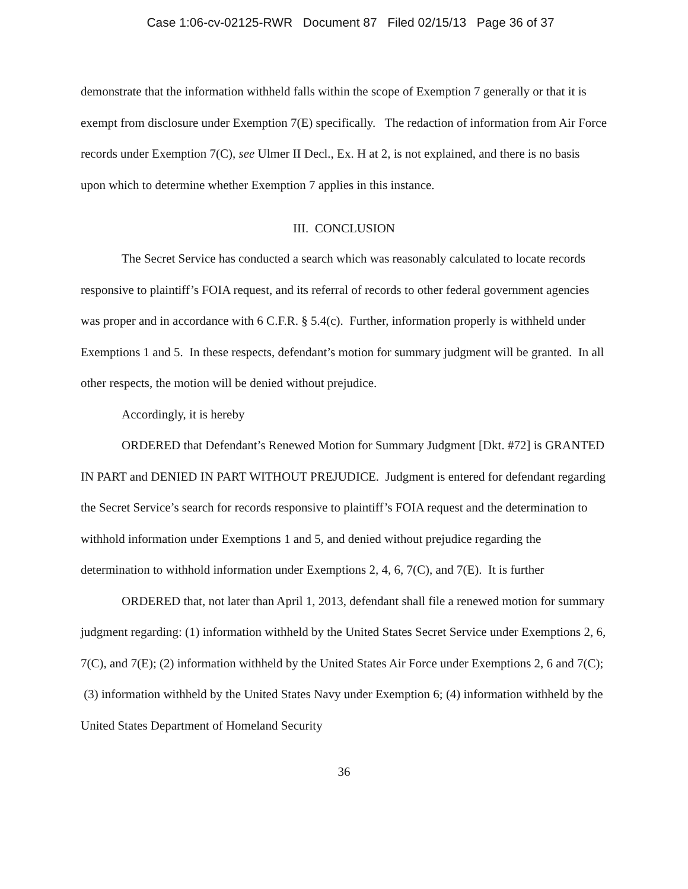Case 1:06-cv-02125-RWR Document 87 Filed 02/15/13 Page 36 of 37
demonstrate that the information withheld falls within the scope of Exemption 7 generally or that it is exempt from disclosure under Exemption 7(E) specifically. The redaction of information from Air Force records under Exemption 7(C), see Ulmer II Decl., Ex. H at 2, is not explained, and there is no basis upon which to determine whether Exemption 7 applies in this instance.
III. CONCLUSION
The Secret Service has conducted a search which was reasonably calculated to locate records responsive to plaintiff’s FOIA request, and its referral of records to other federal government agencies was proper and in accordance with 6 C.F.R. § 5.4(c). Further, information properly is withheld under Exemptions 1 and 5. In these respects, defendant’s motion for summary judgment will be granted. In all other respects, the motion will be denied without prejudice.
Accordingly, it is hereby
ORDERED that Defendant’s Renewed Motion for Summary Judgment [Dkt. #72] is GRANTED IN PART and DENIED IN PART WITHOUT PREJUDICE. Judgment is entered for defendant regarding the Secret Service’s search for records responsive to plaintiff’s FOIA request and the determination to withhold information under Exemptions 1 and 5, and denied without prejudice regarding the determination to withhold information under Exemptions 2, 4, 6, 7(C), and 7(E). It is further
ORDERED that, not later than April 1, 2013, defendant shall file a renewed motion for summary judgment regarding: (1) information withheld by the United States Secret Service under Exemptions 2, 6, 7(C), and 7(E); (2) information withheld by the United States Air Force under Exemptions 2, 6 and 7(C); (3) information withheld by the United States Navy under Exemption 6; (4) information withheld by the United States Department of Homeland Security
36